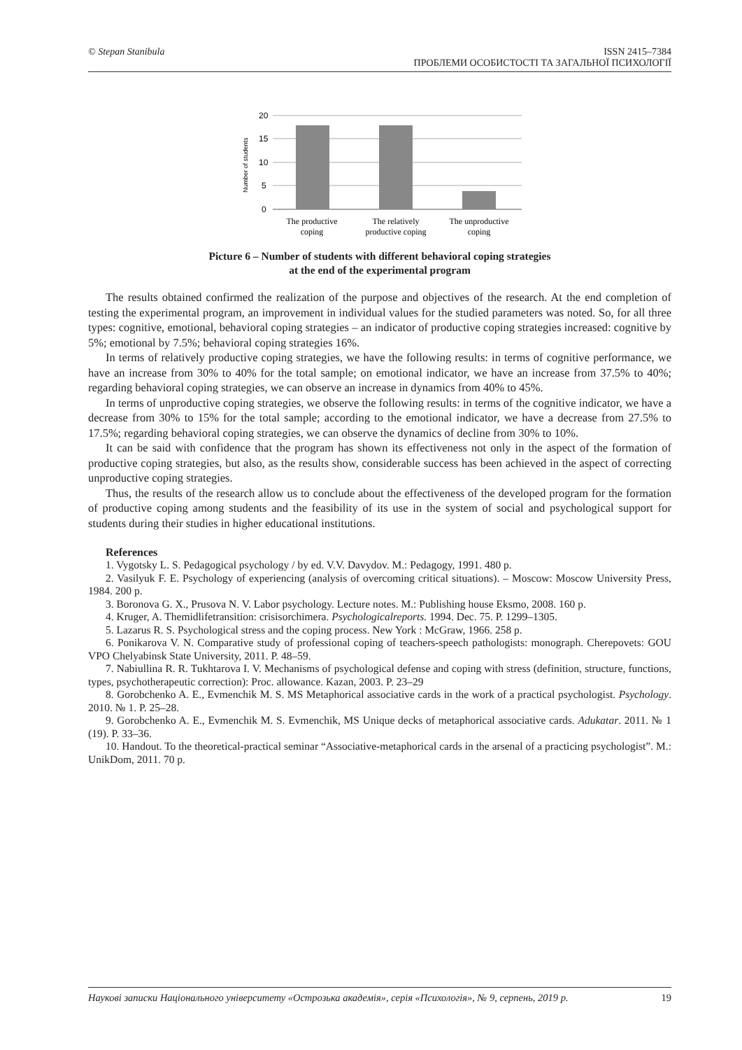© Stepan Stanibula ISSN 2415–7384
ПРОБЛЕМИ ОСОБИСТОСТІ ТА ЗАГАЛЬНОЇ ПСИХОЛОГІЇ
20
15
10
5
0
Number of students
The productive
coping
The relatively
productive coping
The unproductive
coping
Picture 6 – Number of students with different behavioral coping strategies
at the end of the experimental program
The results obtained confirmed the realization of the purpose and objectives of the research. At the end completion of testing the experimental program, an improvement in individual values for the studied parameters was noted. So, for all three types: cognitive, emotional, behavioral coping strategies – an indicator of productive coping strategies increased: cognitive by 5%; emotional by 7.5%; behavioral coping strategies 16%.
In terms of relatively productive coping strategies, we have the following results: in terms of cognitive performance, we have an increase from 30% to 40% for the total sample; on emotional indicator, we have an increase from 37.5% to 40%; regarding behavioral coping strategies, we can observe an increase in dynamics from 40% to 45%.
In terms of unproductive coping strategies, we observe the following results: in terms of the cognitive indicator, we have a decrease from 30% to 15% for the total sample; according to the emotional indicator, we have a decrease from 27.5% to 17.5%; regarding behavioral coping strategies, we can observe the dynamics of decline from 30% to 10%.
It can be said with confidence that the program has shown its effectiveness not only in the aspect of the formation of productive coping strategies, but also, as the results show, considerable success has been achieved in the aspect of correcting unproductive coping strategies.
Thus, the results of the research allow us to conclude about the effectiveness of the developed program for the formation of productive coping among students and the feasibility of its use in the system of social and psychological support for students during their studies in higher educational institutions.
References
1. Vygotsky L. S. Pedagogical psychology / by ed. V.V. Davydov. M.: Pedagogy, 1991. 480 p.
2. Vasilyuk F. E. Psychology of experiencing (analysis of overcoming critical situations). – Moscow: Moscow University Press, 1984. 200 p.
3. Boronova G. X., Prusova N. V. Labor psychology. Lecture notes. M.: Publishing house Eksmo, 2008. 160 p.
4. Kruger, A. Themidlifetransition: crisisorchimera. Psychologicalreports. 1994. Dec. 75. P. 1299–1305.
5. Lazarus R. S. Psychological stress and the coping process. New York : McGraw, 1966. 258 p.
6. Ponikarova V. N. Comparative study of professional coping of teachers-speech pathologists: monograph. Cherepovets: GOU VPO Chelyabinsk State University, 2011. P. 48–59.
7. Nabiullina R. R. Tukhtarova I. V. Mechanisms of psychological defense and coping with stress (definition, structure, functions, types, psychotherapeutic correction): Proc. allowance. Kazan, 2003. P. 23–29
8. Gorobchenko A. E., Evmenchik M. S. MS Metaphorical associative cards in the work of a practical psychologist. Psychology. 2010. № 1. P. 25–28.
9. Gorobchenko A. E., Evmenchik M. S. Evmenchik, MS Unique decks of metaphorical associative cards. Adukatar. 2011. № 1 (19). P. 33–36.
10. Handout. To the theoretical-practical seminar “Associative-metaphorical cards in the arsenal of a practicing psychologist”. M.: UnikDom, 2011. 70 p.
Наукові записки Національного університету «Острозька академія», серія «Психологія», № 9, серпень, 2019 р. 19